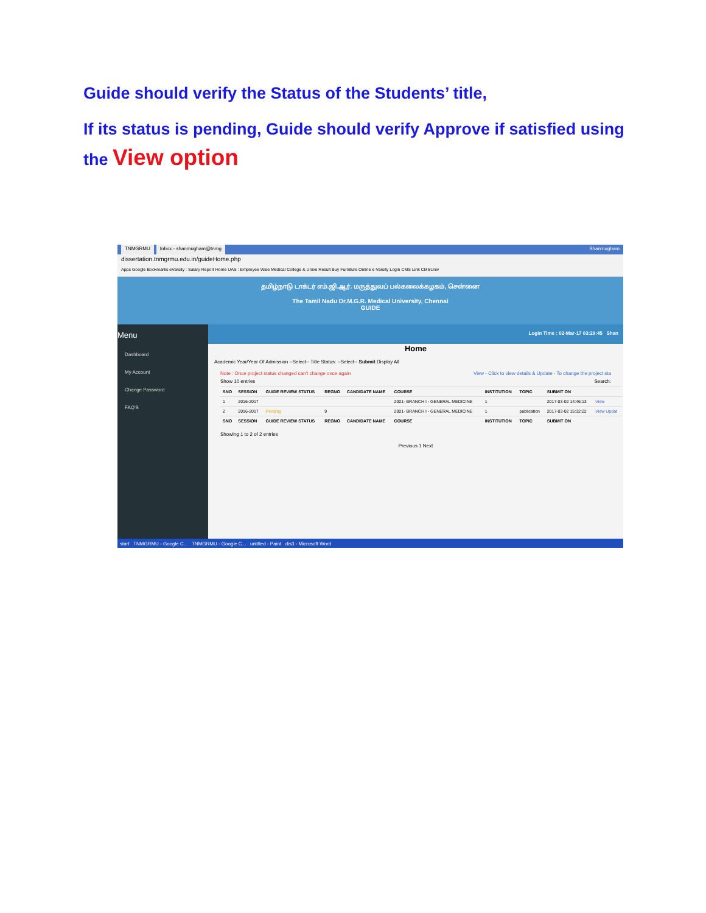Guide should verify the Status of the Students’ title,
If its status is pending, Guide should verify Approve if satisfied using
the View option
TNMGRMU Inbox - shanmugham@tnmg Shanmugham
dissertation.tnmgrmu.edu.in/guideHome.php
Apps Google Bookmarks eVarsity : Salary Report Home UAS : Employee Wise Medical College & Unive Result Buy Furniture Online e-Varsity Login CMS Link CMSUniv
தமிழ்நாடு டாக்டர் எம்.ஜி.ஆர். மருத்துவப் பல்கலைக்கழகம், சென்னை
The Tamil Nadu Dr.M.G.R. Medical University, Chennai
GUIDE
Menu
Dashboard
My Account
Change Password
FAQ'S
Login Time : 02-Mar-17 03:29:45 Shan
Home
Academic Year/Year Of Admission --Select-- Title Status: --Select-- Submit Display All
Note : Once project status changed can't change once again View - Click to view details & Update - To change the project sta
Show 10 entries Search:
| SNO | SESSION | GUIDE REVIEW STATUS | REGNO | CANDIDATE NAME | COURSE | INSTITUTION | TOPIC | SUBMIT ON | |
| --- | --- | --- | --- | --- | --- | --- | --- | --- | --- |
| 1 | 2016-2017 | | | | 2001- BRANCH I - GENERAL MEDICINE | 1 | | 2017-03-02 14:46:13 | View |
| 2 | 2016-2017 | Pending | 9 | | 2001- BRANCH I - GENERAL MEDICINE | 1 | publication | 2017-03-02 15:32:22 | View Updat |
| SNO | SESSION | GUIDE REVIEW STATUS | REGNO | CANDIDATE NAME | COURSE | INSTITUTION | TOPIC | SUBMIT ON | |
Showing 1 to 2 of 2 entries
Previous 1 Next
start TNMGRMU - Google C... TNMGRMU - Google C... untitled - Paint dis3 - Microsoft Word